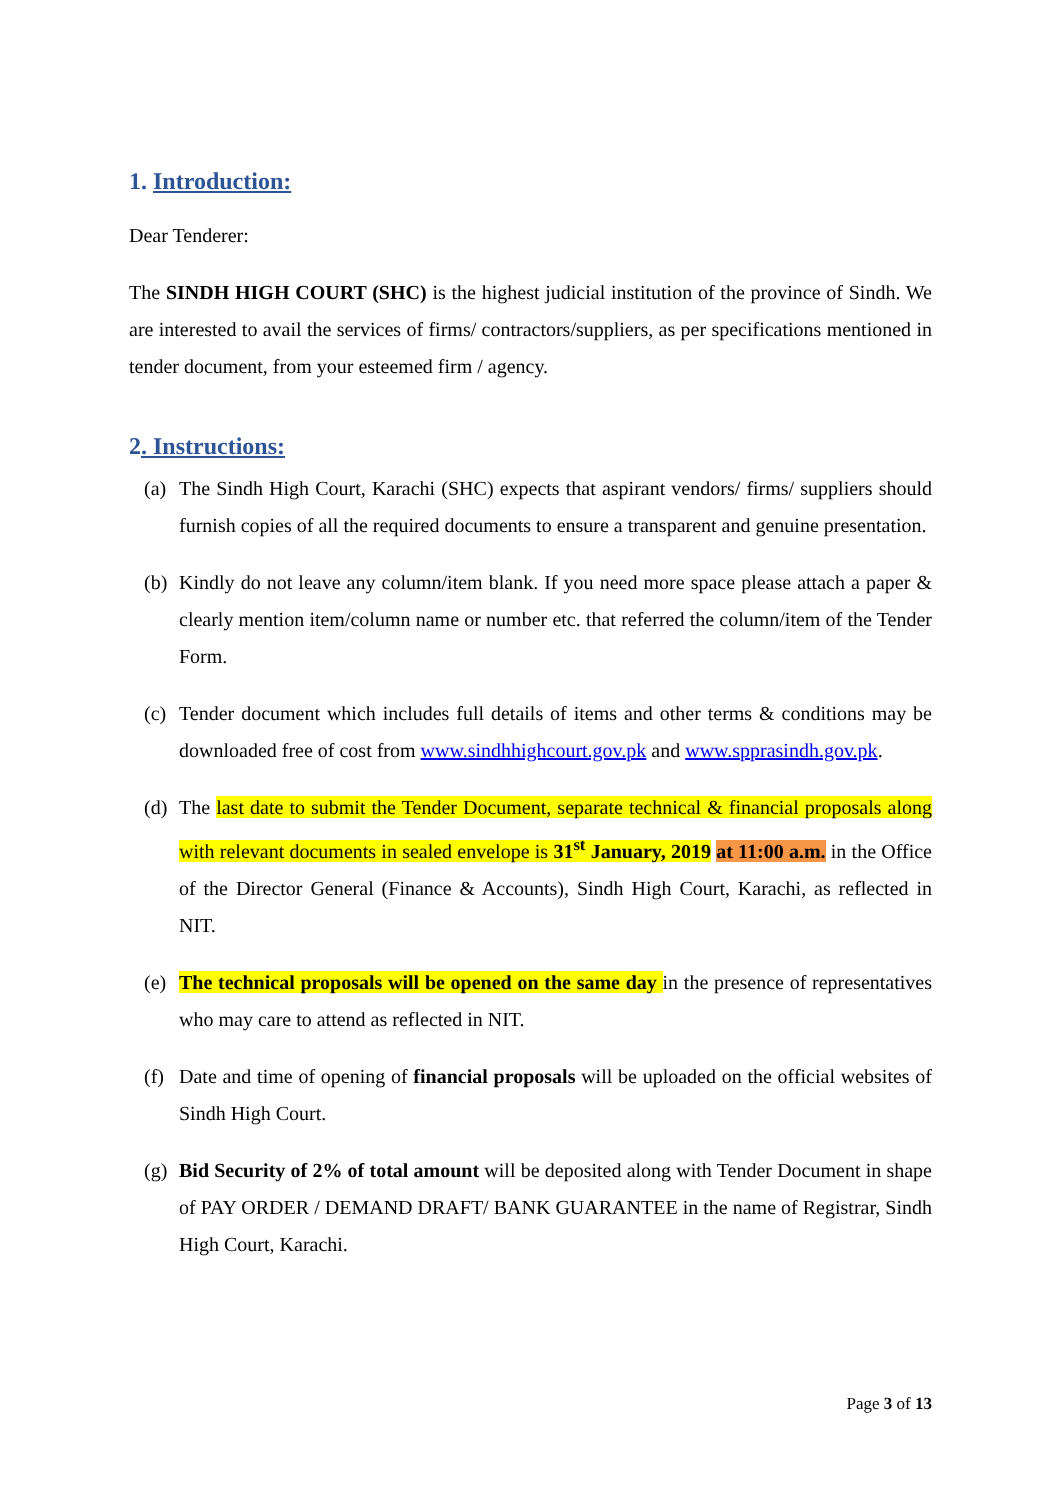1. Introduction:
Dear Tenderer:
The SINDH HIGH COURT (SHC) is the highest judicial institution of the province of Sindh. We are interested to avail the services of firms/ contractors/suppliers, as per specifications mentioned in tender document, from your esteemed firm / agency.
2. Instructions:
(a) The Sindh High Court, Karachi (SHC) expects that aspirant vendors/ firms/ suppliers should furnish copies of all the required documents to ensure a transparent and genuine presentation.
(b) Kindly do not leave any column/item blank. If you need more space please attach a paper & clearly mention item/column name or number etc. that referred the column/item of the Tender Form.
(c) Tender document which includes full details of items and other terms & conditions may be downloaded free of cost from www.sindhhighcourt.gov.pk and www.spprasindh.gov.pk.
(d) The last date to submit the Tender Document, separate technical & financial proposals along with relevant documents in sealed envelope is 31<sup>st</sup> January, 2019 at 11:00 a.m. in the Office of the Director General (Finance & Accounts), Sindh High Court, Karachi, as reflected in NIT.
(e) The technical proposals will be opened on the same day in the presence of representatives who may care to attend as reflected in NIT.
(f) Date and time of opening of financial proposals will be uploaded on the official websites of Sindh High Court.
(g) Bid Security of 2% of total amount will be deposited along with Tender Document in shape of PAY ORDER / DEMAND DRAFT/ BANK GUARANTEE in the name of Registrar, Sindh High Court, Karachi.
Page 3 of 13